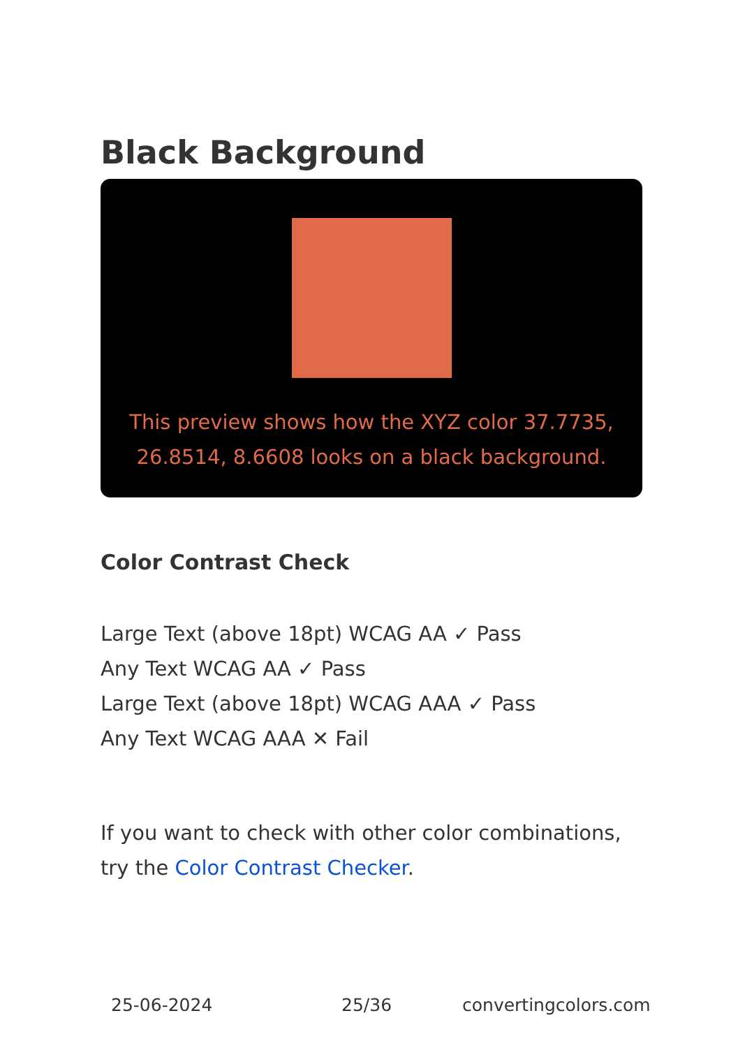Black Background
This preview shows how the XYZ color 37.7735, 26.8514, 8.6608 looks on a black background.
Color Contrast Check
Large Text (above 18pt) WCAG AA ✓ Pass
Any Text WCAG AA ✓ Pass
Large Text (above 18pt) WCAG AAA ✓ Pass
Any Text WCAG AAA ✕ Fail
If you want to check with other color combinations, try the Color Contrast Checker.
25-06-2024 25/36 convertingcolors.com